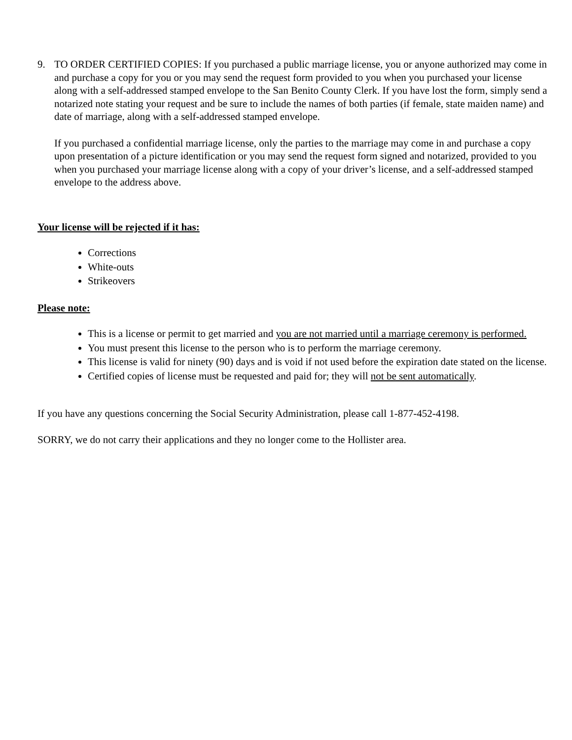9. TO ORDER CERTIFIED COPIES: If you purchased a public marriage license, you or anyone authorized may come in and purchase a copy for you or you may send the request form provided to you when you purchased your license along with a self-addressed stamped envelope to the San Benito County Clerk. If you have lost the form, simply send a notarized note stating your request and be sure to include the names of both parties (if female, state maiden name) and date of marriage, along with a self-addressed stamped envelope.
If you purchased a confidential marriage license, only the parties to the marriage may come in and purchase a copy upon presentation of a picture identification or you may send the request form signed and notarized, provided to you when you purchased your marriage license along with a copy of your driver’s license, and a self-addressed stamped envelope to the address above.
Your license will be rejected if it has:
Corrections
White-outs
Strikeovers
Please note:
This is a license or permit to get married and you are not married until a marriage ceremony is performed.
You must present this license to the person who is to perform the marriage ceremony.
This license is valid for ninety (90) days and is void if not used before the expiration date stated on the license.
Certified copies of license must be requested and paid for; they will not be sent automatically.
If you have any questions concerning the Social Security Administration, please call 1-877-452-4198.
SORRY, we do not carry their applications and they no longer come to the Hollister area.